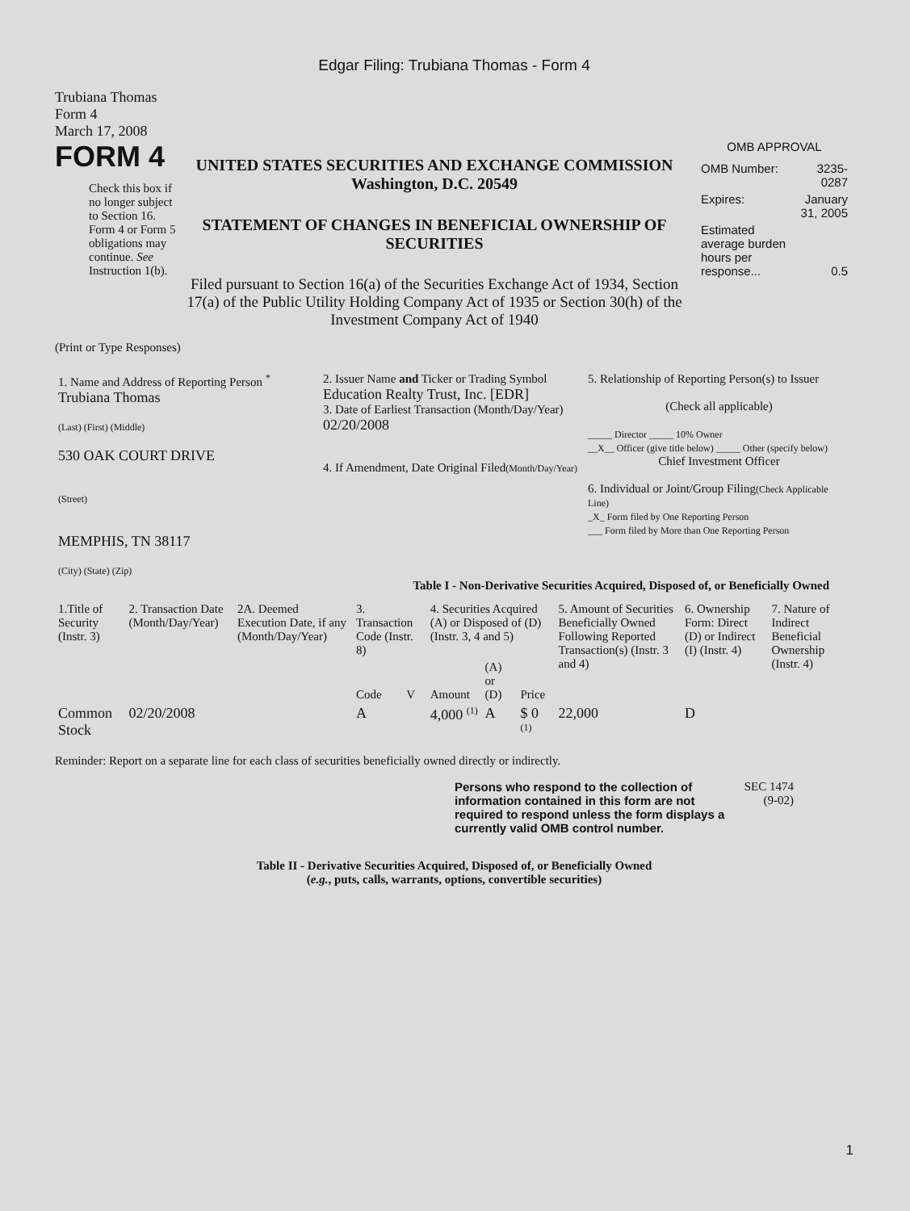Edgar Filing: Trubiana Thomas - Form 4
Trubiana Thomas
Form 4
March 17, 2008
FORM 4
Check this box if no longer subject to Section 16. Form 4 or Form 5 obligations may continue. See Instruction 1(b).
UNITED STATES SECURITIES AND EXCHANGE COMMISSION
Washington, D.C. 20549
STATEMENT OF CHANGES IN BENEFICIAL OWNERSHIP OF SECURITIES
Filed pursuant to Section 16(a) of the Securities Exchange Act of 1934, Section 17(a) of the Public Utility Holding Company Act of 1935 or Section 30(h) of the Investment Company Act of 1940
OMB APPROVAL
| OMB Number: | 3235-0287 |
| Expires: | January 31, 2005 |
| Estimated average burden hours per response... | 0.5 |
(Print or Type Responses)
| 1. Name and Address of Reporting Person <sup>*</sup> Trubiana Thomas (Last) (First) (Middle) 530 OAK COURT DRIVE (Street) MEMPHIS, TN 38117 (City) (State) (Zip) | 2. Issuer Name and Ticker or Trading Symbol Education Realty Trust, Inc. [EDR] 3. Date of Earliest Transaction (Month/Day/Year) 02/20/2008 4. If Amendment, Date Original Filed (Month/Day/Year) | 5. Relationship of Reporting Person(s) to Issuer (Check all applicable) _____ Director _____ 10% Owner __X__ Officer (give title below) _____ Other (specify below) Chief Investment Officer 6. Individual or Joint/Group Filing (Check Applicable Line) _X_ Form filed by One Reporting Person ___ Form filed by More than One Reporting Person |
Table I - Non-Derivative Securities Acquired, Disposed of, or Beneficially Owned
| 1.Title of Security (Instr. 3) | 2. Transaction Date (Month/Day/Year) | 2A. Deemed Execution Date, if any (Month/Day/Year) | 3. Transaction Code (Instr. 8) | | 4. Securities Acquired (A) or Disposed of (D) (Instr. 3, 4 and 5) | | | 5. Amount of Securities Beneficially Owned Following Reported Transaction(s) (Instr. 3 and 4) | 6. Ownership Form: Direct (D) or Indirect (I) (Instr. 4) | 7. Nature of Indirect Beneficial Ownership (Instr. 4) |
| --- | --- | --- | --- | --- | --- | --- | --- | --- | --- | --- |
| | | | Code | V | Amount | (A) or (D) | Price | | | |
| Common Stock | 02/20/2008 | | A | | 4,000 <sup>(1)</sup> | A | $ 0 <sup>(1)</sup> | 22,000 | D | |
Reminder: Report on a separate line for each class of securities beneficially owned directly or indirectly.
Persons who respond to the collection of information contained in this form are not required to respond unless the form displays a currently valid OMB control number.
SEC 1474 (9-02)
Table II - Derivative Securities Acquired, Disposed of, or Beneficially Owned
(e.g., puts, calls, warrants, options, convertible securities)
1